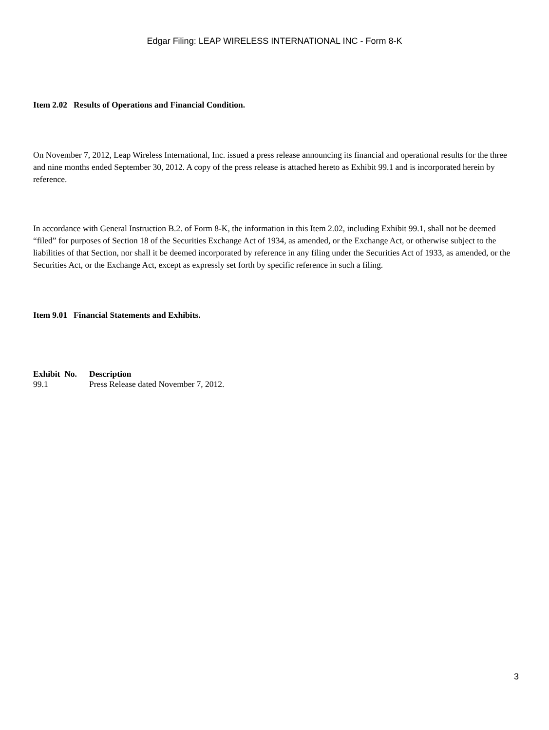Edgar Filing: LEAP WIRELESS INTERNATIONAL INC - Form 8-K
Item 2.02 Results of Operations and Financial Condition.
On November 7, 2012, Leap Wireless International, Inc. issued a press release announcing its financial and operational results for the three and nine months ended September 30, 2012. A copy of the press release is attached hereto as Exhibit 99.1 and is incorporated herein by reference.
In accordance with General Instruction B.2. of Form 8-K, the information in this Item 2.02, including Exhibit 99.1, shall not be deemed “filed” for purposes of Section 18 of the Securities Exchange Act of 1934, as amended, or the Exchange Act, or otherwise subject to the liabilities of that Section, nor shall it be deemed incorporated by reference in any filing under the Securities Act of 1933, as amended, or the Securities Act, or the Exchange Act, except as expressly set forth by specific reference in such a filing.
Item 9.01 Financial Statements and Exhibits.
| Exhibit No. | Description |
| --- | --- |
| 99.1 | Press Release dated November 7, 2012. |
3